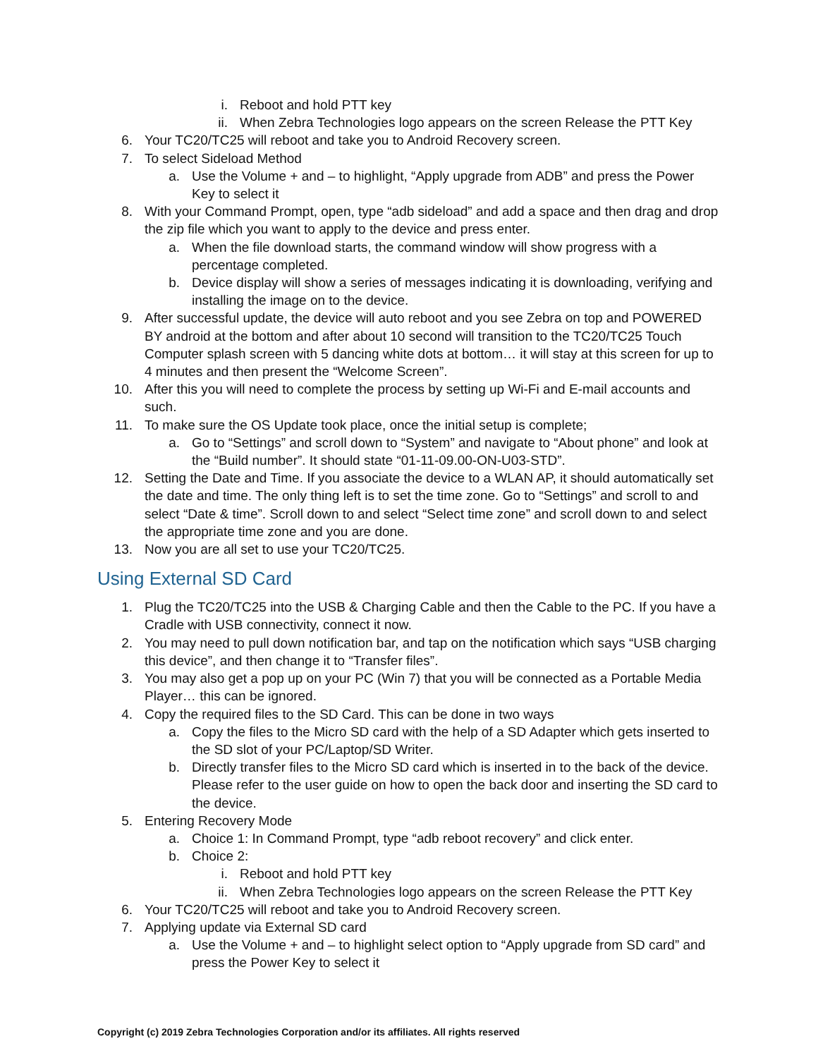i. Reboot and hold PTT key
ii. When Zebra Technologies logo appears on the screen Release the PTT Key
6. Your TC20/TC25 will reboot and take you to Android Recovery screen.
7. To select Sideload Method
a. Use the Volume + and – to highlight, “Apply upgrade from ADB” and press the Power Key to select it
8. With your Command Prompt, open, type “adb sideload” and add a space and then drag and drop the zip file which you want to apply to the device and press enter.
a. When the file download starts, the command window will show progress with a percentage completed.
b. Device display will show a series of messages indicating it is downloading, verifying and installing the image on to the device.
9. After successful update, the device will auto reboot and you see Zebra on top and POWERED BY android at the bottom and after about 10 second will transition to the TC20/TC25 Touch Computer splash screen with 5 dancing white dots at bottom… it will stay at this screen for up to 4 minutes and then present the “Welcome Screen”.
10. After this you will need to complete the process by setting up Wi-Fi and E-mail accounts and such.
11. To make sure the OS Update took place, once the initial setup is complete;
a. Go to “Settings” and scroll down to “System” and navigate to “About phone” and look at the “Build number”. It should state “01-11-09.00-ON-U03-STD”.
12. Setting the Date and Time. If you associate the device to a WLAN AP, it should automatically set the date and time. The only thing left is to set the time zone. Go to “Settings” and scroll to and select “Date & time”. Scroll down to and select “Select time zone” and scroll down to and select the appropriate time zone and you are done.
13. Now you are all set to use your TC20/TC25.
Using External SD Card
1. Plug the TC20/TC25 into the USB & Charging Cable and then the Cable to the PC. If you have a Cradle with USB connectivity, connect it now.
2. You may need to pull down notification bar, and tap on the notification which says “USB charging this device”, and then change it to “Transfer files”.
3. You may also get a pop up on your PC (Win 7) that you will be connected as a Portable Media Player… this can be ignored.
4. Copy the required files to the SD Card. This can be done in two ways
a. Copy the files to the Micro SD card with the help of a SD Adapter which gets inserted to the SD slot of your PC/Laptop/SD Writer.
b. Directly transfer files to the Micro SD card which is inserted in to the back of the device. Please refer to the user guide on how to open the back door and inserting the SD card to the device.
5. Entering Recovery Mode
a. Choice 1: In Command Prompt, type “adb reboot recovery” and click enter.
b. Choice 2:
i. Reboot and hold PTT key
ii. When Zebra Technologies logo appears on the screen Release the PTT Key
6. Your TC20/TC25 will reboot and take you to Android Recovery screen.
7. Applying update via External SD card
a. Use the Volume + and – to highlight select option to “Apply upgrade from SD card” and press the Power Key to select it
Copyright (c) 2019 Zebra Technologies Corporation and/or its affiliates. All rights reserved